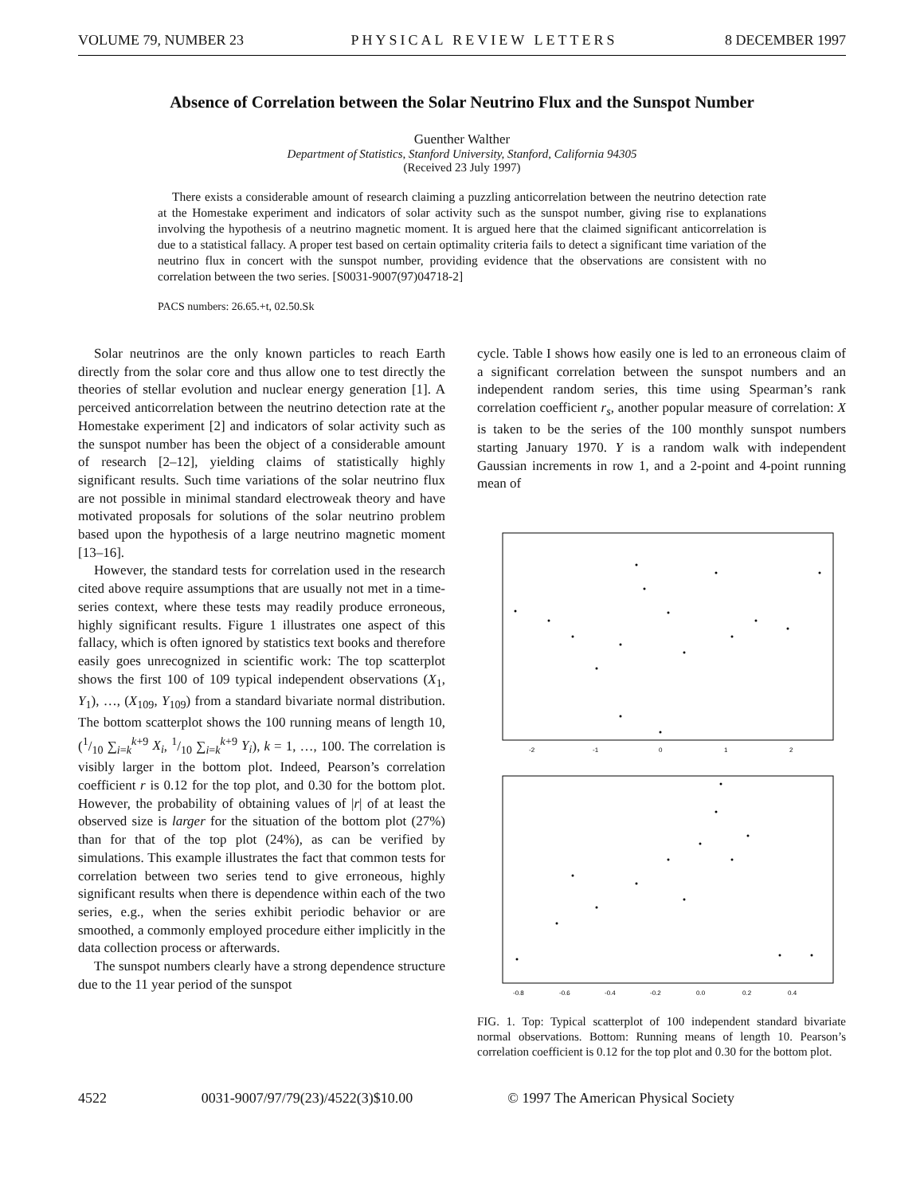VOLUME 79, NUMBER 23 PHYSICAL REVIEW LETTERS 8 DECEMBER 1997
Absence of Correlation between the Solar Neutrino Flux and the Sunspot Number
Guenther Walther
Department of Statistics, Stanford University, Stanford, California 94305
(Received 23 July 1997)
There exists a considerable amount of research claiming a puzzling anticorrelation between the neutrino detection rate at the Homestake experiment and indicators of solar activity such as the sunspot number, giving rise to explanations involving the hypothesis of a neutrino magnetic moment. It is argued here that the claimed significant anticorrelation is due to a statistical fallacy. A proper test based on certain optimality criteria fails to detect a significant time variation of the neutrino flux in concert with the sunspot number, providing evidence that the observations are consistent with no correlation between the two series. [S0031-9007(97)04718-2]
PACS numbers: 26.65.+t, 02.50.Sk
Solar neutrinos are the only known particles to reach Earth directly from the solar core and thus allow one to test directly the theories of stellar evolution and nuclear energy generation [1]. A perceived anticorrelation between the neutrino detection rate at the Homestake experiment [2] and indicators of solar activity such as the sunspot number has been the object of a considerable amount of research [2–12], yielding claims of statistically highly significant results. Such time variations of the solar neutrino flux are not possible in minimal standard electroweak theory and have motivated proposals for solutions of the solar neutrino problem based upon the hypothesis of a large neutrino magnetic moment [13–16].
However, the standard tests for correlation used in the research cited above require assumptions that are usually not met in a time-series context, where these tests may readily produce erroneous, highly significant results. Figure 1 illustrates one aspect of this fallacy, which is often ignored by statistics text books and therefore easily goes unrecognized in scientific work: The top scatterplot shows the first 100 of 109 typical independent observations (X<sub>1</sub>, Y<sub>1</sub>), …, (X<sub>109</sub>, Y<sub>109</sub>) from a standard bivariate normal distribution. The bottom scatterplot shows the 100 running means of length 10, (1/10 ∑<sub>i=k</sub><sup>k+9</sup> X<sub>i</sub>, 1/10 ∑<sub>i=k</sub><sup>k+9</sup> Y<sub>i</sub>), k = 1, …, 100. The correlation is visibly larger in the bottom plot. Indeed, Pearson’s correlation coefficient r is 0.12 for the top plot, and 0.30 for the bottom plot. However, the probability of obtaining values of |r| of at least the observed size is larger for the situation of the bottom plot (27%) than for that of the top plot (24%), as can be verified by simulations. This example illustrates the fact that common tests for correlation between two series tend to give erroneous, highly significant results when there is dependence within each of the two series, e.g., when the series exhibit periodic behavior or are smoothed, a commonly employed procedure either implicitly in the data collection process or afterwards.
The sunspot numbers clearly have a strong dependence structure due to the 11 year period of the sunspot
cycle. Table I shows how easily one is led to an erroneous claim of a significant correlation between the sunspot numbers and an independent random series, this time using Spearman’s rank correlation coefficient r<sub>s</sub>, another popular measure of correlation: X is taken to be the series of the 100 monthly sunspot numbers starting January 1970. Y is a random walk with independent Gaussian increments in row 1, and a 2-point and 4-point running mean of
-2
-1
0
1
2
-0.8
-0.6
-0.4
-0.2
0.0
0.2
0.4
FIG. 1. Top: Typical scatterplot of 100 independent standard bivariate normal observations. Bottom: Running means of length 10. Pearson’s correlation coefficient is 0.12 for the top plot and 0.30 for the bottom plot.
4522 0031-9007/97/79(23)/4522(3)$10.00 © 1997 The American Physical Society